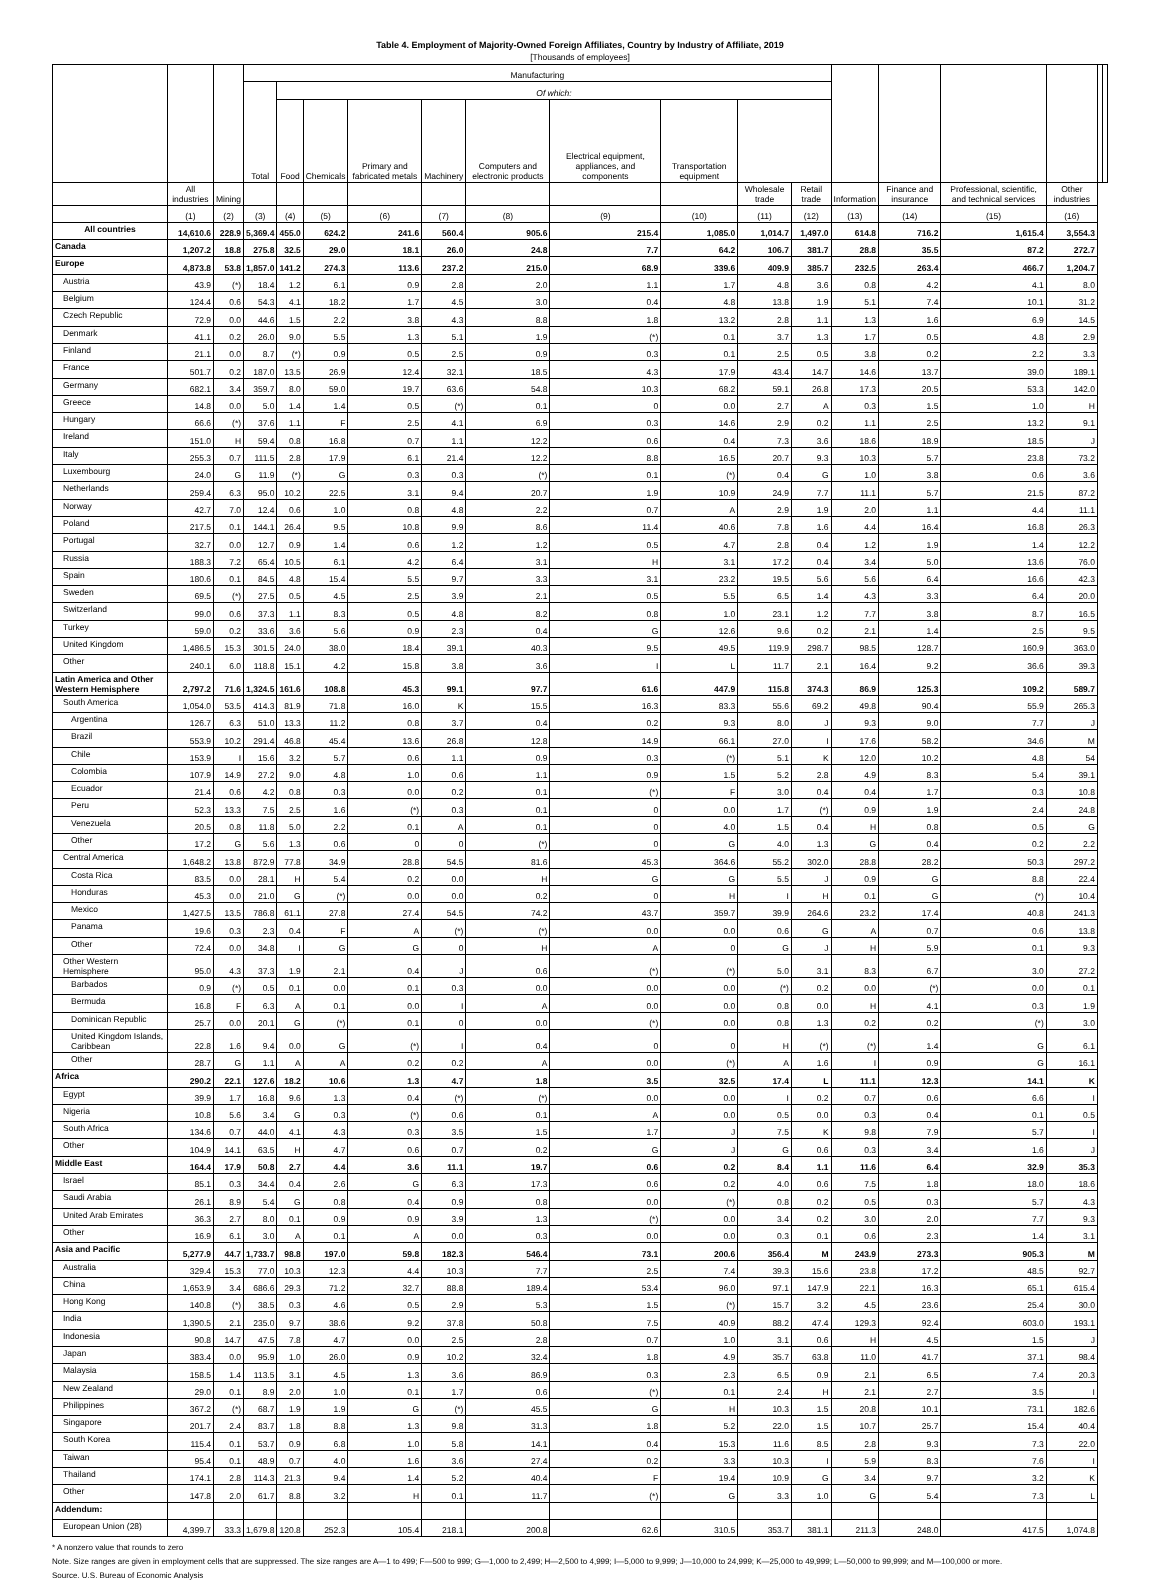Table 4. Employment of Majority-Owned Foreign Affiliates, Country by Industry of Affiliate, 2019
[Thousands of employees]
| | | | Manufacturing | | | | | | | | | | | | | | | |
| --- | --- | --- | --- | --- | --- | --- | --- | --- | --- | --- | --- | --- | --- | --- | --- | --- | --- | --- |
| | | | Total | Of which: | | | | | | | | | | | | | | |
| | | | | Food | Chemicals | Primary and fabricated metals | Machinery | Computers and electronic products | Electrical equipment, appliances, and components | Transportation equipment | | | | | | | | |
| | All industries | Mining | | | | | | | | | Wholesale trade | Retail trade | Information | Finance and insurance | Professional, scientific, and technical services | Other industries | | |
| | (1) | (2) | (3) | (4) | (5) | (6) | (7) | (8) | (9) | (10) | (11) | (12) | (13) | (14) | (15) | (16) | | |
| All countries | 14,610.6 | 228.9 | 5,369.4 | 455.0 | 624.2 | 241.6 | 560.4 | 905.6 | 215.4 | 1,085.0 | 1,014.7 | 1,497.0 | 614.8 | 716.2 | 1,615.4 | 3,554.3 | | |
| Canada | 1,207.2 | 18.8 | 275.8 | 32.5 | 29.0 | 18.1 | 26.0 | 24.8 | 7.7 | 64.2 | 106.7 | 381.7 | 28.8 | 35.5 | 87.2 | 272.7 | | |
| Europe | 4,873.8 | 53.8 | 1,857.0 | 141.2 | 274.3 | 113.6 | 237.2 | 215.0 | 68.9 | 339.6 | 409.9 | 385.7 | 232.5 | 263.4 | 466.7 | 1,204.7 | | |
| Austria | 43.9 | (*) | 18.4 | 1.2 | 6.1 | 0.9 | 2.8 | 2.0 | 1.1 | 1.7 | 4.8 | 3.6 | 0.8 | 4.2 | 4.1 | 8.0 | | |
| Belgium | 124.4 | 0.6 | 54.3 | 4.1 | 18.2 | 1.7 | 4.5 | 3.0 | 0.4 | 4.8 | 13.8 | 1.9 | 5.1 | 7.4 | 10.1 | 31.2 | | |
| Czech Republic | 72.9 | 0.0 | 44.6 | 1.5 | 2.2 | 3.8 | 4.3 | 8.8 | 1.8 | 13.2 | 2.8 | 1.1 | 1.3 | 1.6 | 6.9 | 14.5 | | |
| Denmark | 41.1 | 0.2 | 26.0 | 9.0 | 5.5 | 1.3 | 5.1 | 1.9 | (*) | 0.1 | 3.7 | 1.3 | 1.7 | 0.5 | 4.8 | 2.9 | | |
| Finland | 21.1 | 0.0 | 8.7 | (*) | 0.9 | 0.5 | 2.5 | 0.9 | 0.3 | 0.1 | 2.5 | 0.5 | 3.8 | 0.2 | 2.2 | 3.3 | | |
| France | 501.7 | 0.2 | 187.0 | 13.5 | 26.9 | 12.4 | 32.1 | 18.5 | 4.3 | 17.9 | 43.4 | 14.7 | 14.6 | 13.7 | 39.0 | 189.1 | | |
| Germany | 682.1 | 3.4 | 359.7 | 8.0 | 59.0 | 19.7 | 63.6 | 54.8 | 10.3 | 68.2 | 59.1 | 26.8 | 17.3 | 20.5 | 53.3 | 142.0 | | |
| Greece | 14.8 | 0.0 | 5.0 | 1.4 | 1.4 | 0.5 | (*) | 0.1 | 0 | 0.0 | 2.7 | A | 0.3 | 1.5 | 1.0 | H | | |
| Hungary | 66.6 | (*) | 37.6 | 1.1 | F | 2.5 | 4.1 | 6.9 | 0.3 | 14.6 | 2.9 | 0.2 | 1.1 | 2.5 | 13.2 | 9.1 | | |
| Ireland | 151.0 | H | 59.4 | 0.8 | 16.8 | 0.7 | 1.1 | 12.2 | 0.6 | 0.4 | 7.3 | 3.6 | 18.6 | 18.9 | 18.5 | J | | |
| Italy | 255.3 | 0.7 | 111.5 | 2.8 | 17.9 | 6.1 | 21.4 | 12.2 | 8.8 | 16.5 | 20.7 | 9.3 | 10.3 | 5.7 | 23.8 | 73.2 | | |
| Luxembourg | 24.0 | G | 11.9 | (*) | G | 0.3 | 0.3 | (*) | 0.1 | (*) | 0.4 | G | 1.0 | 3.8 | 0.6 | 3.6 | | |
| Netherlands | 259.4 | 6.3 | 95.0 | 10.2 | 22.5 | 3.1 | 9.4 | 20.7 | 1.9 | 10.9 | 24.9 | 7.7 | 11.1 | 5.7 | 21.5 | 87.2 | | |
| Norway | 42.7 | 7.0 | 12.4 | 0.6 | 1.0 | 0.8 | 4.8 | 2.2 | 0.7 | A | 2.9 | 1.9 | 2.0 | 1.1 | 4.4 | 11.1 | | |
| Poland | 217.5 | 0.1 | 144.1 | 26.4 | 9.5 | 10.8 | 9.9 | 8.6 | 11.4 | 40.6 | 7.8 | 1.6 | 4.4 | 16.4 | 16.8 | 26.3 | | |
| Portugal | 32.7 | 0.0 | 12.7 | 0.9 | 1.4 | 0.6 | 1.2 | 1.2 | 0.5 | 4.7 | 2.8 | 0.4 | 1.2 | 1.9 | 1.4 | 12.2 | | |
| Russia | 188.3 | 7.2 | 65.4 | 10.5 | 6.1 | 4.2 | 6.4 | 3.1 | H | 3.1 | 17.2 | 0.4 | 3.4 | 5.0 | 13.6 | 76.0 | | |
| Spain | 180.6 | 0.1 | 84.5 | 4.8 | 15.4 | 5.5 | 9.7 | 3.3 | 3.1 | 23.2 | 19.5 | 5.6 | 5.6 | 6.4 | 16.6 | 42.3 | | |
| Sweden | 69.5 | (*) | 27.5 | 0.5 | 4.5 | 2.5 | 3.9 | 2.1 | 0.5 | 5.5 | 6.5 | 1.4 | 4.3 | 3.3 | 6.4 | 20.0 | | |
| Switzerland | 99.0 | 0.6 | 37.3 | 1.1 | 8.3 | 0.5 | 4.8 | 8.2 | 0.8 | 1.0 | 23.1 | 1.2 | 7.7 | 3.8 | 8.7 | 16.5 | | |
| Turkey | 59.0 | 0.2 | 33.6 | 3.6 | 5.6 | 0.9 | 2.3 | 0.4 | G | 12.6 | 9.6 | 0.2 | 2.1 | 1.4 | 2.5 | 9.5 | | |
| United Kingdom | 1,486.5 | 15.3 | 301.5 | 24.0 | 38.0 | 18.4 | 39.1 | 40.3 | 9.5 | 49.5 | 119.9 | 298.7 | 98.5 | 128.7 | 160.9 | 363.0 | | |
| Other | 240.1 | 6.0 | 118.8 | 15.1 | 4.2 | 15.8 | 3.8 | 3.6 | I | L | 11.7 | 2.1 | 16.4 | 9.2 | 36.6 | 39.3 | | |
| Latin America and Other Western Hemisphere | 2,797.2 | 71.6 | 1,324.5 | 161.6 | 108.8 | 45.3 | 99.1 | 97.7 | 61.6 | 447.9 | 115.8 | 374.3 | 86.9 | 125.3 | 109.2 | 589.7 | | |
| South America | 1,054.0 | 53.5 | 414.3 | 81.9 | 71.8 | 16.0 | K | 15.5 | 16.3 | 83.3 | 55.6 | 69.2 | 49.8 | 90.4 | 55.9 | 265.3 | | |
| Argentina | 126.7 | 6.3 | 51.0 | 13.3 | 11.2 | 0.8 | 3.7 | 0.4 | 0.2 | 9.3 | 8.0 | J | 9.3 | 9.0 | 7.7 | J | | |
| Brazil | 553.9 | 10.2 | 291.4 | 46.8 | 45.4 | 13.6 | 26.8 | 12.8 | 14.9 | 66.1 | 27.0 | I | 17.6 | 58.2 | 34.6 | M | | |
| Chile | 153.9 | I | 15.6 | 3.2 | 5.7 | 0.6 | 1.1 | 0.9 | 0.3 | (*) | 5.1 | K | 12.0 | 10.2 | 4.8 | 54 | | |
| Colombia | 107.9 | 14.9 | 27.2 | 9.0 | 4.8 | 1.0 | 0.6 | 1.1 | 0.9 | 1.5 | 5.2 | 2.8 | 4.9 | 8.3 | 5.4 | 39.1 | | |
| Ecuador | 21.4 | 0.6 | 4.2 | 0.8 | 0.3 | 0.0 | 0.2 | 0.1 | (*) | F | 3.0 | 0.4 | 0.4 | 1.7 | 0.3 | 10.8 | | |
| Peru | 52.3 | 13.3 | 7.5 | 2.5 | 1.6 | (*) | 0.3 | 0.1 | 0 | 0.0 | 1.7 | (*) | 0.9 | 1.9 | 2.4 | 24.8 | | |
| Venezuela | 20.5 | 0.8 | 11.8 | 5.0 | 2.2 | 0.1 | A | 0.1 | 0 | 4.0 | 1.5 | 0.4 | H | 0.8 | 0.5 | G | | |
| Other | 17.2 | G | 5.6 | 1.3 | 0.6 | 0 | 0 | (*) | 0 | G | 4.0 | 1.3 | G | 0.4 | 0.2 | 2.2 | | |
| Central America | 1,648.2 | 13.8 | 872.9 | 77.8 | 34.9 | 28.8 | 54.5 | 81.6 | 45.3 | 364.6 | 55.2 | 302.0 | 28.8 | 28.2 | 50.3 | 297.2 | | |
| Costa Rica | 83.5 | 0.0 | 28.1 | H | 5.4 | 0.2 | 0.0 | H | G | G | 5.5 | J | 0.9 | G | 8.8 | 22.4 | | |
| Honduras | 45.3 | 0.0 | 21.0 | G | (*) | 0.0 | 0.0 | 0.2 | 0 | H | I | H | 0.1 | G | (*) | 10.4 | | |
| Mexico | 1,427.5 | 13.5 | 786.8 | 61.1 | 27.8 | 27.4 | 54.5 | 74.2 | 43.7 | 359.7 | 39.9 | 264.6 | 23.2 | 17.4 | 40.8 | 241.3 | | |
| Panama | 19.6 | 0.3 | 2.3 | 0.4 | F | A | (*) | (*) | 0.0 | 0.0 | 0.6 | G | A | 0.7 | 0.6 | 13.8 | | |
| Other | 72.4 | 0.0 | 34.8 | I | G | G | 0 | H | A | 0 | G | J | H | 5.9 | 0.1 | 9.3 | | |
| Other Western Hemisphere | 95.0 | 4.3 | 37.3 | 1.9 | 2.1 | 0.4 | J | 0.6 | (*) | (*) | 5.0 | 3.1 | 8.3 | 6.7 | 3.0 | 27.2 | | |
| Barbados | 0.9 | (*) | 0.5 | 0.1 | 0.0 | 0.1 | 0.3 | 0.0 | 0.0 | 0.0 | (*) | 0.2 | 0.0 | (*) | 0.0 | 0.1 | | |
| Bermuda | 16.8 | F | 6.3 | A | 0.1 | 0.0 | I | A | 0.0 | 0.0 | 0.8 | 0.0 | H | 4.1 | 0.3 | 1.9 | | |
| Dominican Republic | 25.7 | 0.0 | 20.1 | G | (*) | 0.1 | 0 | 0.0 | (*) | 0.0 | 0.8 | 1.3 | 0.2 | 0.2 | (*) | 3.0 | | |
| United Kingdom Islands, Caribbean | 22.8 | 1.6 | 9.4 | 0.0 | G | (*) | I | 0.4 | 0 | 0 | H | (*) | (*) | 1.4 | G | 6.1 | | |
| Other | 28.7 | G | 1.1 | A | A | 0.2 | 0.2 | A | 0.0 | (*) | A | 1.6 | I | 0.9 | G | 16.1 | | |
| Africa | 290.2 | 22.1 | 127.6 | 18.2 | 10.6 | 1.3 | 4.7 | 1.8 | 3.5 | 32.5 | 17.4 | L | 11.1 | 12.3 | 14.1 | K | | |
| Egypt | 39.9 | 1.7 | 16.8 | 9.6 | 1.3 | 0.4 | (*) | (*) | 0.0 | 0.0 | I | 0.2 | 0.7 | 0.6 | 6.6 | I | | |
| Nigeria | 10.8 | 5.6 | 3.4 | G | 0.3 | (*) | 0.6 | 0.1 | A | 0.0 | 0.5 | 0.0 | 0.3 | 0.4 | 0.1 | 0.5 | | |
| South Africa | 134.6 | 0.7 | 44.0 | 4.1 | 4.3 | 0.3 | 3.5 | 1.5 | 1.7 | J | 7.5 | K | 9.8 | 7.9 | 5.7 | I | | |
| Other | 104.9 | 14.1 | 63.5 | H | 4.7 | 0.6 | 0.7 | 0.2 | G | J | G | 0.6 | 0.3 | 3.4 | 1.6 | J | | |
| Middle East | 164.4 | 17.9 | 50.8 | 2.7 | 4.4 | 3.6 | 11.1 | 19.7 | 0.6 | 0.2 | 8.4 | 1.1 | 11.6 | 6.4 | 32.9 | 35.3 | | |
| Israel | 85.1 | 0.3 | 34.4 | 0.4 | 2.6 | G | 6.3 | 17.3 | 0.6 | 0.2 | 4.0 | 0.6 | 7.5 | 1.8 | 18.0 | 18.6 | | |
| Saudi Arabia | 26.1 | 8.9 | 5.4 | G | 0.8 | 0.4 | 0.9 | 0.8 | 0.0 | (*) | 0.8 | 0.2 | 0.5 | 0.3 | 5.7 | 4.3 | | |
| United Arab Emirates | 36.3 | 2.7 | 8.0 | 0.1 | 0.9 | 0.9 | 3.9 | 1.3 | (*) | 0.0 | 3.4 | 0.2 | 3.0 | 2.0 | 7.7 | 9.3 | | |
| Other | 16.9 | 6.1 | 3.0 | A | 0.1 | A | 0.0 | 0.3 | 0.0 | 0.0 | 0.3 | 0.1 | 0.6 | 2.3 | 1.4 | 3.1 | | |
| Asia and Pacific | 5,277.9 | 44.7 | 1,733.7 | 98.8 | 197.0 | 59.8 | 182.3 | 546.4 | 73.1 | 200.6 | 356.4 | M | 243.9 | 273.3 | 905.3 | M | | |
| Australia | 329.4 | 15.3 | 77.0 | 10.3 | 12.3 | 4.4 | 10.3 | 7.7 | 2.5 | 7.4 | 39.3 | 15.6 | 23.8 | 17.2 | 48.5 | 92.7 | | |
| China | 1,653.9 | 3.4 | 686.6 | 29.3 | 71.2 | 32.7 | 88.8 | 189.4 | 53.4 | 96.0 | 97.1 | 147.9 | 22.1 | 16.3 | 65.1 | 615.4 | | |
| Hong Kong | 140.8 | (*) | 38.5 | 0.3 | 4.6 | 0.5 | 2.9 | 5.3 | 1.5 | (*) | 15.7 | 3.2 | 4.5 | 23.6 | 25.4 | 30.0 | | |
| India | 1,390.5 | 2.1 | 235.0 | 9.7 | 38.6 | 9.2 | 37.8 | 50.8 | 7.5 | 40.9 | 88.2 | 47.4 | 129.3 | 92.4 | 603.0 | 193.1 | | |
| Indonesia | 90.8 | 14.7 | 47.5 | 7.8 | 4.7 | 0.0 | 2.5 | 2.8 | 0.7 | 1.0 | 3.1 | 0.6 | H | 4.5 | 1.5 | J | | |
| Japan | 383.4 | 0.0 | 95.9 | 1.0 | 26.0 | 0.9 | 10.2 | 32.4 | 1.8 | 4.9 | 35.7 | 63.8 | 11.0 | 41.7 | 37.1 | 98.4 | | |
| Malaysia | 158.5 | 1.4 | 113.5 | 3.1 | 4.5 | 1.3 | 3.6 | 86.9 | 0.3 | 2.3 | 6.5 | 0.9 | 2.1 | 6.5 | 7.4 | 20.3 | | |
| New Zealand | 29.0 | 0.1 | 8.9 | 2.0 | 1.0 | 0.1 | 1.7 | 0.6 | (*) | 0.1 | 2.4 | H | 2.1 | 2.7 | 3.5 | I | | |
| Philippines | 367.2 | (*) | 68.7 | 1.9 | 1.9 | G | (*) | 45.5 | G | H | 10.3 | 1.5 | 20.8 | 10.1 | 73.1 | 182.6 | | |
| Singapore | 201.7 | 2.4 | 83.7 | 1.8 | 8.8 | 1.3 | 9.8 | 31.3 | 1.8 | 5.2 | 22.0 | 1.5 | 10.7 | 25.7 | 15.4 | 40.4 | | |
| South Korea | 115.4 | 0.1 | 53.7 | 0.9 | 6.8 | 1.0 | 5.8 | 14.1 | 0.4 | 15.3 | 11.6 | 8.5 | 2.8 | 9.3 | 7.3 | 22.0 | | |
| Taiwan | 95.4 | 0.1 | 48.9 | 0.7 | 4.0 | 1.6 | 3.6 | 27.4 | 0.2 | 3.3 | 10.3 | I | 5.9 | 8.3 | 7.6 | I | | |
| Thailand | 174.1 | 2.8 | 114.3 | 21.3 | 9.4 | 1.4 | 5.2 | 40.4 | F | 19.4 | 10.9 | G | 3.4 | 9.7 | 3.2 | K | | |
| Other | 147.8 | 2.0 | 61.7 | 8.8 | 3.2 | H | 0.1 | 11.7 | (*) | G | 3.3 | 1.0 | G | 5.4 | 7.3 | L | | |
| Addendum: | | | | | | | | | | | | | | | | | | |
| European Union (28) | 4,399.7 | 33.3 | 1,679.8 | 120.8 | 252.3 | 105.4 | 218.1 | 200.8 | 62.6 | 310.5 | 353.7 | 381.1 | 211.3 | 248.0 | 417.5 | 1,074.8 | | |
* A nonzero value that rounds to zero
Note. Size ranges are given in employment cells that are suppressed. The size ranges are A—1 to 499; F—500 to 999; G—1,000 to 2,499; H—2,500 to 4,999; I—5,000 to 9,999; J—10,000 to 24,999; K—25,000 to 49,999; L—50,000 to 99,999; and M—100,000 or more.
Source. U.S. Bureau of Economic Analysis